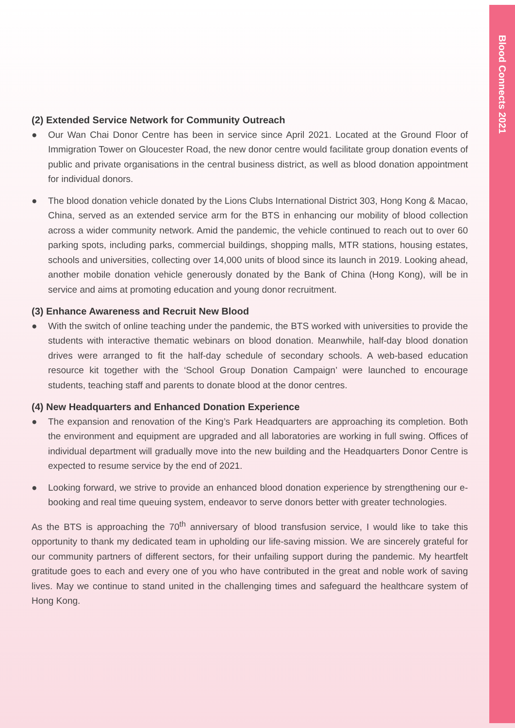Blood Connects 2021
(2) Extended Service Network for Community Outreach
● Our Wan Chai Donor Centre has been in service since April 2021. Located at the Ground Floor of Immigration Tower on Gloucester Road, the new donor centre would facilitate group donation events of public and private organisations in the central business district, as well as blood donation appointment for individual donors.
● The blood donation vehicle donated by the Lions Clubs International District 303, Hong Kong & Macao, China, served as an extended service arm for the BTS in enhancing our mobility of blood collection across a wider community network. Amid the pandemic, the vehicle continued to reach out to over 60 parking spots, including parks, commercial buildings, shopping malls, MTR stations, housing estates, schools and universities, collecting over 14,000 units of blood since its launch in 2019. Looking ahead, another mobile donation vehicle generously donated by the Bank of China (Hong Kong), will be in service and aims at promoting education and young donor recruitment.
(3) Enhance Awareness and Recruit New Blood
● With the switch of online teaching under the pandemic, the BTS worked with universities to provide the students with interactive thematic webinars on blood donation. Meanwhile, half-day blood donation drives were arranged to fit the half-day schedule of secondary schools. A web-based education resource kit together with the ‘School Group Donation Campaign’ were launched to encourage students, teaching staff and parents to donate blood at the donor centres.
(4) New Headquarters and Enhanced Donation Experience
● The expansion and renovation of the King’s Park Headquarters are approaching its completion. Both the environment and equipment are upgraded and all laboratories are working in full swing. Offices of individual department will gradually move into the new building and the Headquarters Donor Centre is expected to resume service by the end of 2021.
● Looking forward, we strive to provide an enhanced blood donation experience by strengthening our e-booking and real time queuing system, endeavor to serve donors better with greater technologies.
As the BTS is approaching the 70<sup>th</sup> anniversary of blood transfusion service, I would like to take this opportunity to thank my dedicated team in upholding our life-saving mission. We are sincerely grateful for our community partners of different sectors, for their unfailing support during the pandemic. My heartfelt gratitude goes to each and every one of you who have contributed in the great and noble work of saving lives. May we continue to stand united in the challenging times and safeguard the healthcare system of Hong Kong.